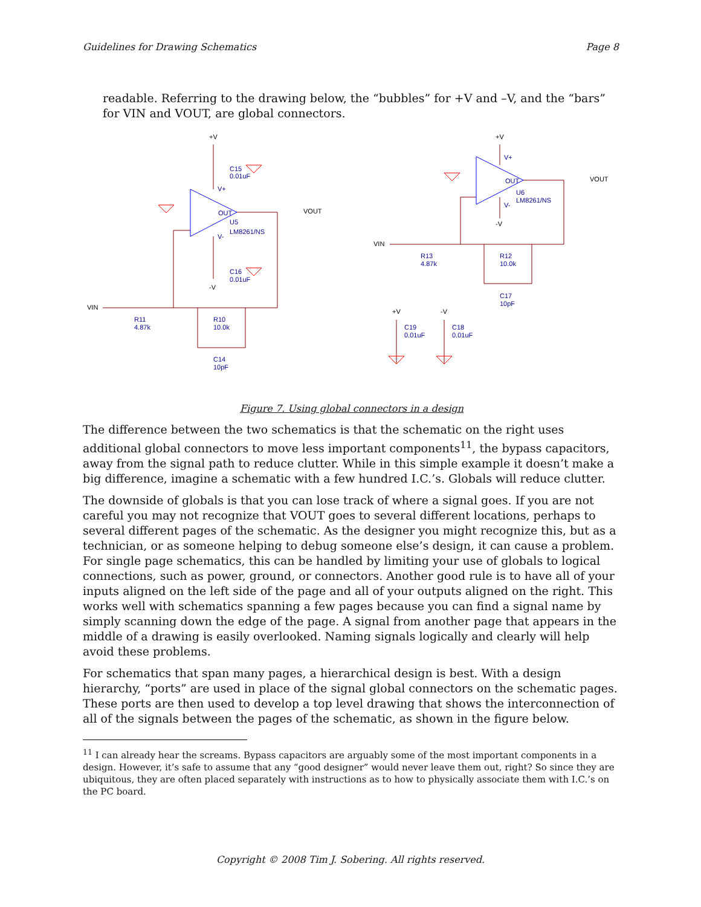Guidelines for Drawing Schematics Page 8
readable. Referring to the drawing below, the “bubbles” for +V and –V, and the “bars” for VIN and VOUT, are global connectors.
C15
0.01uF
U5
LM8261/NS
C16
0.01uF
R11
4.87k
R10
10.0k
C14
10pF
U6
LM8261/NS
R13
4.87k
R12
10.0k
C17
10pF
C19
0.01uF
C18
0.01uF
V+
V-
OUT
V+
V-
OUT
+V
-V
VIN
VOUT
+V
-V
VIN
VOUT
+V
-V
Figure 7. Using global connectors in a design
The difference between the two schematics is that the schematic on the right uses additional global connectors to move less important components<sup>11</sup>, the bypass capacitors, away from the signal path to reduce clutter. While in this simple example it doesn’t make a big difference, imagine a schematic with a few hundred I.C.’s. Globals will reduce clutter.
The downside of globals is that you can lose track of where a signal goes. If you are not careful you may not recognize that VOUT goes to several different locations, perhaps to several different pages of the schematic. As the designer you might recognize this, but as a technician, or as someone helping to debug someone else’s design, it can cause a problem. For single page schematics, this can be handled by limiting your use of globals to logical connections, such as power, ground, or connectors. Another good rule is to have all of your inputs aligned on the left side of the page and all of your outputs aligned on the right. This works well with schematics spanning a few pages because you can find a signal name by simply scanning down the edge of the page. A signal from another page that appears in the middle of a drawing is easily overlooked. Naming signals logically and clearly will help avoid these problems.
For schematics that span many pages, a hierarchical design is best. With a design hierarchy, “ports” are used in place of the signal global connectors on the schematic pages. These ports are then used to develop a top level drawing that shows the interconnection of all of the signals between the pages of the schematic, as shown in the figure below.
<sup>11</sup> I can already hear the screams. Bypass capacitors are arguably some of the most important components in a design. However, it’s safe to assume that any “good designer” would never leave them out, right? So since they are ubiquitous, they are often placed separately with instructions as to how to physically associate them with I.C.’s on the PC board.
Copyright © 2008 Tim J. Sobering. All rights reserved.